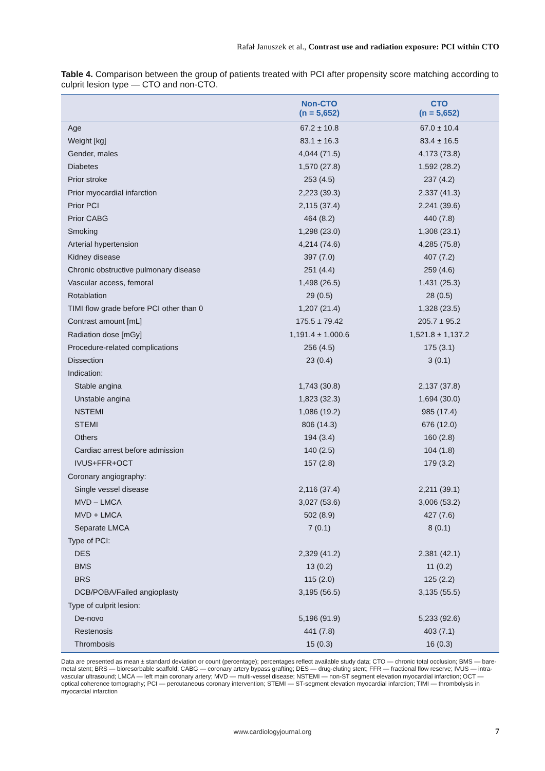Rafał Januszek et al., Contrast use and radiation exposure: PCI within CTO
Table 4. Comparison between the group of patients treated with PCI after propensity score matching according to culprit lesion type — CTO and non-CTO.
| | Non-CTO (n = 5,652) | CTO (n = 5,652) |
| --- | --- | --- |
| Age | 67.2 ± 10.8 | 67.0 ± 10.4 |
| Weight [kg] | 83.1 ± 16.3 | 83.4 ± 16.5 |
| Gender, males | 4,044 (71.5) | 4,173 (73.8) |
| Diabetes | 1,570 (27.8) | 1,592 (28.2) |
| Prior stroke | 253 (4.5) | 237 (4.2) |
| Prior myocardial infarction | 2,223 (39.3) | 2,337 (41.3) |
| Prior PCI | 2,115 (37.4) | 2,241 (39.6) |
| Prior CABG | 464 (8.2) | 440 (7.8) |
| Smoking | 1,298 (23.0) | 1,308 (23.1) |
| Arterial hypertension | 4,214 (74.6) | 4,285 (75.8) |
| Kidney disease | 397 (7.0) | 407 (7.2) |
| Chronic obstructive pulmonary disease | 251 (4.4) | 259 (4.6) |
| Vascular access, femoral | 1,498 (26.5) | 1,431 (25.3) |
| Rotablation | 29 (0.5) | 28 (0.5) |
| TIMI flow grade before PCI other than 0 | 1,207 (21.4) | 1,328 (23.5) |
| Contrast amount [mL] | 175.5 ± 79.42 | 205.7 ± 95.2 |
| Radiation dose [mGy] | 1,191.4 ± 1,000.6 | 1,521.8 ± 1,137.2 |
| Procedure-related complications | 256 (4.5) | 175 (3.1) |
| Dissection | 23 (0.4) | 3 (0.1) |
| Indication: | | |
| Stable angina | 1,743 (30.8) | 2,137 (37.8) |
| Unstable angina | 1,823 (32.3) | 1,694 (30.0) |
| NSTEMI | 1,086 (19.2) | 985 (17.4) |
| STEMI | 806 (14.3) | 676 (12.0) |
| Others | 194 (3.4) | 160 (2.8) |
| Cardiac arrest before admission | 140 (2.5) | 104 (1.8) |
| IVUS+FFR+OCT | 157 (2.8) | 179 (3.2) |
| Coronary angiography: | | |
| Single vessel disease | 2,116 (37.4) | 2,211 (39.1) |
| MVD – LMCA | 3,027 (53.6) | 3,006 (53.2) |
| MVD + LMCA | 502 (8.9) | 427 (7.6) |
| Separate LMCA | 7 (0.1) | 8 (0.1) |
| Type of PCI: | | |
| DES | 2,329 (41.2) | 2,381 (42.1) |
| BMS | 13 (0.2) | 11 (0.2) |
| BRS | 115 (2.0) | 125 (2.2) |
| DCB/POBA/Failed angioplasty | 3,195 (56.5) | 3,135 (55.5) |
| Type of culprit lesion: | | |
| De-novo | 5,196 (91.9) | 5,233 (92.6) |
| Restenosis | 441 (7.8) | 403 (7.1) |
| Thrombosis | 15 (0.3) | 16 (0.3) |
Data are presented as mean ± standard deviation or count (percentage); percentages reflect available study data; CTO — chronic total occlusion; BMS — bare-metal stent; BRS — bioresorbable scaffold; CABG — coronary artery bypass grafting; DES — drug-eluting stent; FFR — fractional flow reserve; IVUS — intra-vascular ultrasound; LMCA — left main coronary artery; MVD — multi-vessel disease; NSTEMI — non-ST segment elevation myocardial infarction; OCT — optical coherence tomography; PCI — percutaneous coronary intervention; STEMI — ST-segment elevation myocardial infarction; TIMI — thrombolysis in myocardial infarction
www.cardiologyjournal.org 7